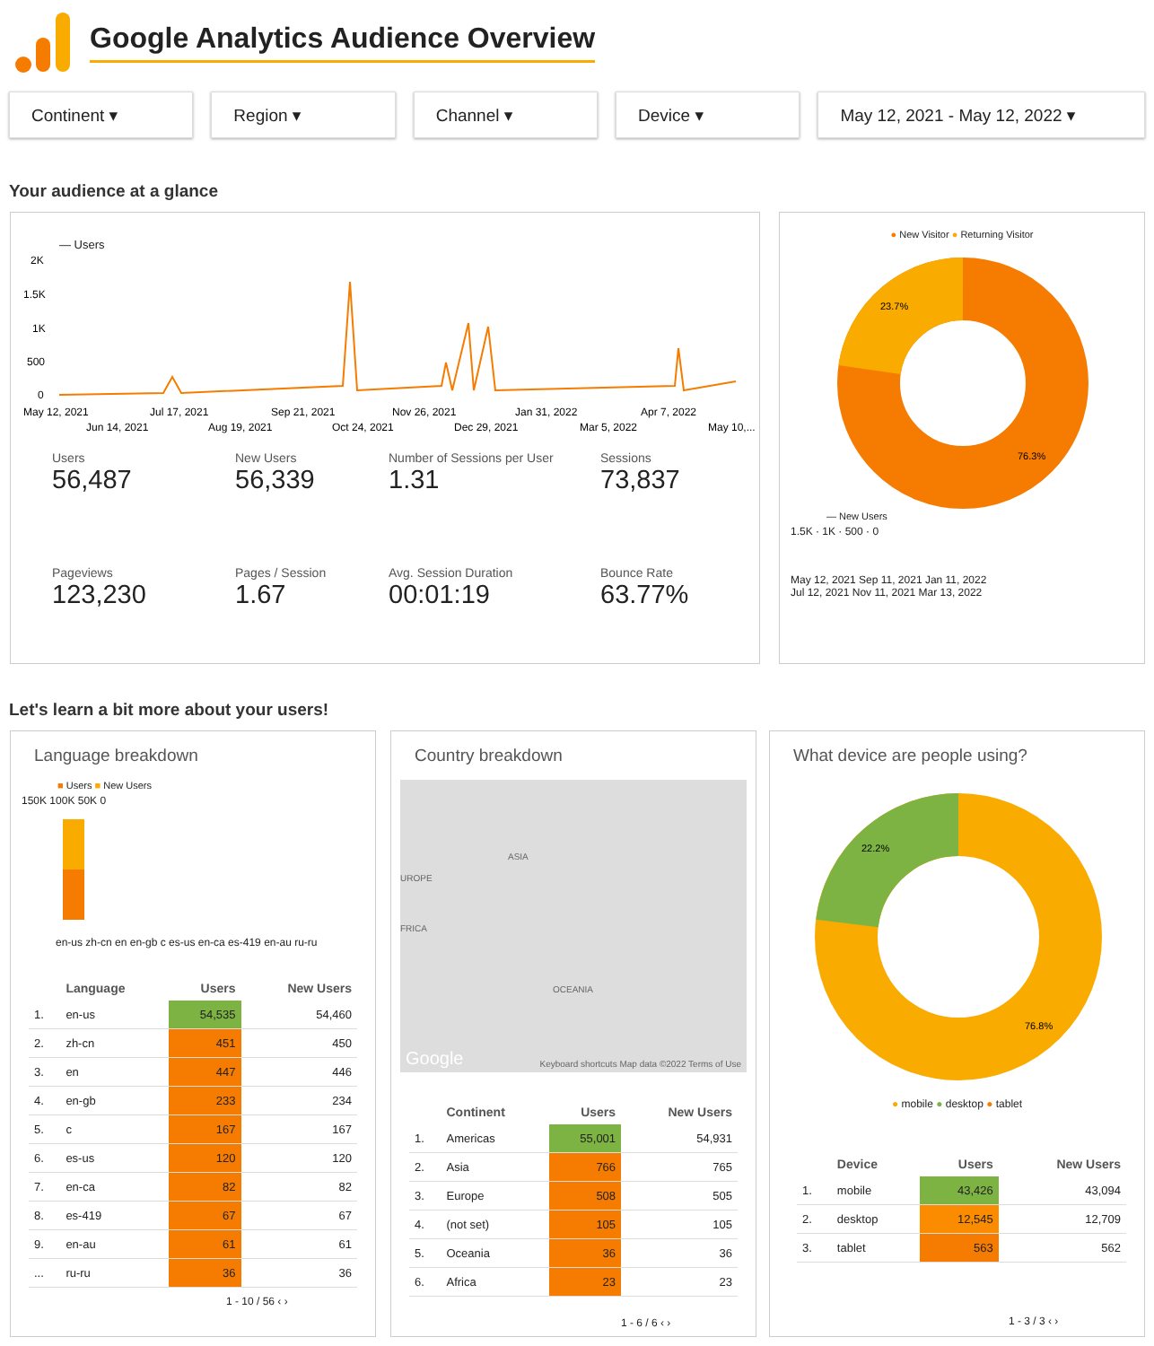Google Analytics Audience Overview
Continent ▾ Region ▾ Channel ▾ Device ▾ May 12, 2021 - May 12, 2022 ▾
Your audience at a glance
— Users
2K
1.5K
1K
500
0
May 12, 2021
Jul 17, 2021
Sep 21, 2021
Nov 26, 2021
Jan 31, 2022
Apr 7, 2022
Jun 14, 2021
Aug 19, 2021
Oct 24, 2021
Dec 29, 2021
Mar 5, 2022
May 10,...
Users
56,487
New Users
56,339
Number of Sessions per User
1.31
Sessions
73,837
Pageviews
123,230
Pages / Session
1.67
Avg. Session Duration
00:01:19
Bounce Rate
63.77%
● New Visitor ● Returning Visitor
23.7%
76.3%
— New Users
1.5K · 1K · 500 · 0
May 12, 2021 Sep 11, 2021 Jan 11, 2022
Jul 12, 2021 Nov 11, 2021 Mar 13, 2022
Let's learn a bit more about your users!
Language breakdown
■ Users ■ New Users
150K 100K 50K 0
en-us zh-cn en en-gb c es-us en-ca es-419 en-au ru-ru
| | Language | Users | New Users |
| --- | --- | --- | --- |
| 1. | en-us | 54,535 | 54,460 |
| 2. | zh-cn | 451 | 450 |
| 3. | en | 447 | 446 |
| 4. | en-gb | 233 | 234 |
| 5. | c | 167 | 167 |
| 6. | es-us | 120 | 120 |
| 7. | en-ca | 82 | 82 |
| 8. | es-419 | 67 | 67 |
| 9. | en-au | 61 | 61 |
| ... | ru-ru | 36 | 36 |
1 - 10 / 56 ‹ ›
Country breakdown
ASIA
UROPE
FRICA
OCEANIA
Google Keyboard shortcuts Map data ©2022 Terms of Use
| | Continent | Users | New Users |
| --- | --- | --- | --- |
| 1. | Americas | 55,001 | 54,931 |
| 2. | Asia | 766 | 765 |
| 3. | Europe | 508 | 505 |
| 4. | (not set) | 105 | 105 |
| 5. | Oceania | 36 | 36 |
| 6. | Africa | 23 | 23 |
1 - 6 / 6 ‹ ›
What device are people using?
22.2%
76.8%
● mobile ● desktop ● tablet
| | Device | Users | New Users |
| --- | --- | --- | --- |
| 1. | mobile | 43,426 | 43,094 |
| 2. | desktop | 12,545 | 12,709 |
| 3. | tablet | 563 | 562 |
1 - 3 / 3 ‹ ›